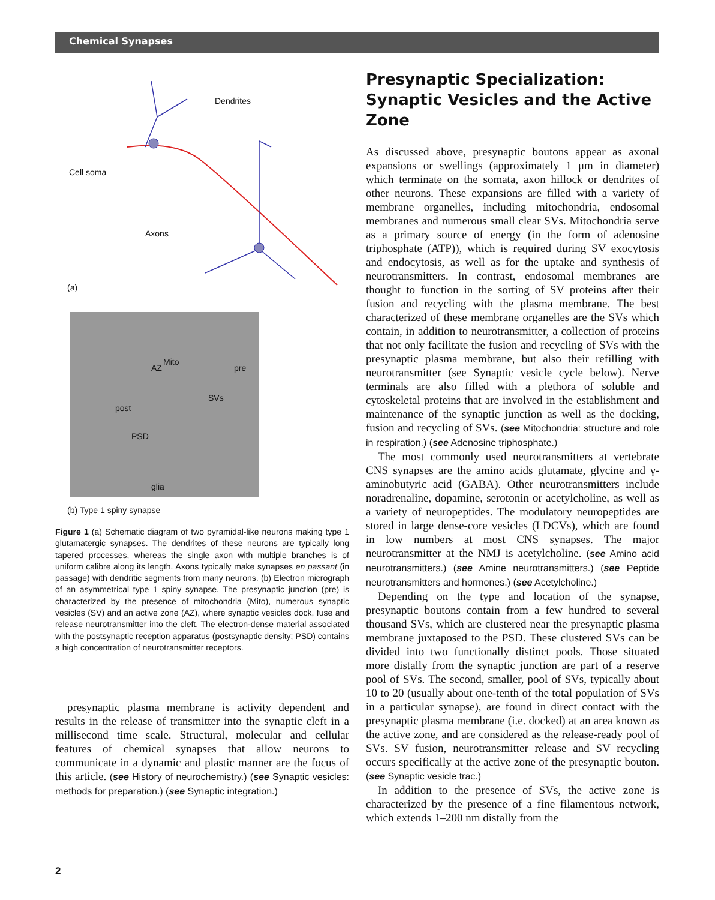Chemical Synapses
Dendrites
Cell soma
Axons
(a)
Mito
AZ pre
SVs
post
PSD
glia
(b) Type 1 spiny synapse
Figure 1 (a) Schematic diagram of two pyramidal-like neurons making type 1 glutamatergic synapses. The dendrites of these neurons are typically long tapered processes, whereas the single axon with multiple branches is of uniform calibre along its length. Axons typically make synapses en passant (in passage) with dendritic segments from many neurons. (b) Electron micrograph of an asymmetrical type 1 spiny synapse. The presynaptic junction (pre) is characterized by the presence of mitochondria (Mito), numerous synaptic vesicles (SV) and an active zone (AZ), where synaptic vesicles dock, fuse and release neurotransmitter into the cleft. The electron-dense material associated with the postsynaptic reception apparatus (postsynaptic density; PSD) contains a high concentration of neurotransmitter receptors.
presynaptic plasma membrane is activity dependent and results in the release of transmitter into the synaptic cleft in a millisecond time scale. Structural, molecular and cellular features of chemical synapses that allow neurons to communicate in a dynamic and plastic manner are the focus of this article. (see History of neurochemistry.) (see Synaptic vesicles: methods for preparation.) (see Synaptic integration.)
Presynaptic Specialization: Synaptic Vesicles and the Active Zone
As discussed above, presynaptic boutons appear as axonal expansions or swellings (approximately 1 μm in diameter) which terminate on the somata, axon hillock or dendrites of other neurons. These expansions are filled with a variety of membrane organelles, including mitochondria, endosomal membranes and numerous small clear SVs. Mitochondria serve as a primary source of energy (in the form of adenosine triphosphate (ATP)), which is required during SV exocytosis and endocytosis, as well as for the uptake and synthesis of neurotransmitters. In contrast, endosomal membranes are thought to function in the sorting of SV proteins after their fusion and recycling with the plasma membrane. The best characterized of these membrane organelles are the SVs which contain, in addition to neurotransmitter, a collection of proteins that not only facilitate the fusion and recycling of SVs with the presynaptic plasma membrane, but also their refilling with neurotransmitter (see Synaptic vesicle cycle below). Nerve terminals are also filled with a plethora of soluble and cytoskeletal proteins that are involved in the establishment and maintenance of the synaptic junction as well as the docking, fusion and recycling of SVs. (see Mitochondria: structure and role in respiration.) (see Adenosine triphosphate.)
The most commonly used neurotransmitters at vertebrate CNS synapses are the amino acids glutamate, glycine and γ-aminobutyric acid (GABA). Other neurotransmitters include noradrenaline, dopamine, serotonin or acetylcholine, as well as a variety of neuropeptides. The modulatory neuropeptides are stored in large dense-core vesicles (LDCVs), which are found in low numbers at most CNS synapses. The major neurotransmitter at the NMJ is acetylcholine. (see Amino acid neurotransmitters.) (see Amine neurotransmitters.) (see Peptide neurotransmitters and hormones.) (see Acetylcholine.)
Depending on the type and location of the synapse, presynaptic boutons contain from a few hundred to several thousand SVs, which are clustered near the presynaptic plasma membrane juxtaposed to the PSD. These clustered SVs can be divided into two functionally distinct pools. Those situated more distally from the synaptic junction are part of a reserve pool of SVs. The second, smaller, pool of SVs, typically about 10 to 20 (usually about one-tenth of the total population of SVs in a particular synapse), are found in direct contact with the presynaptic plasma membrane (i.e. docked) at an area known as the active zone, and are considered as the release-ready pool of SVs. SV fusion, neurotransmitter release and SV recycling occurs specifically at the active zone of the presynaptic bouton. (see Synaptic vesicle trac.)
In addition to the presence of SVs, the active zone is characterized by the presence of a fine filamentous network, which extends 1–200 nm distally from the
2